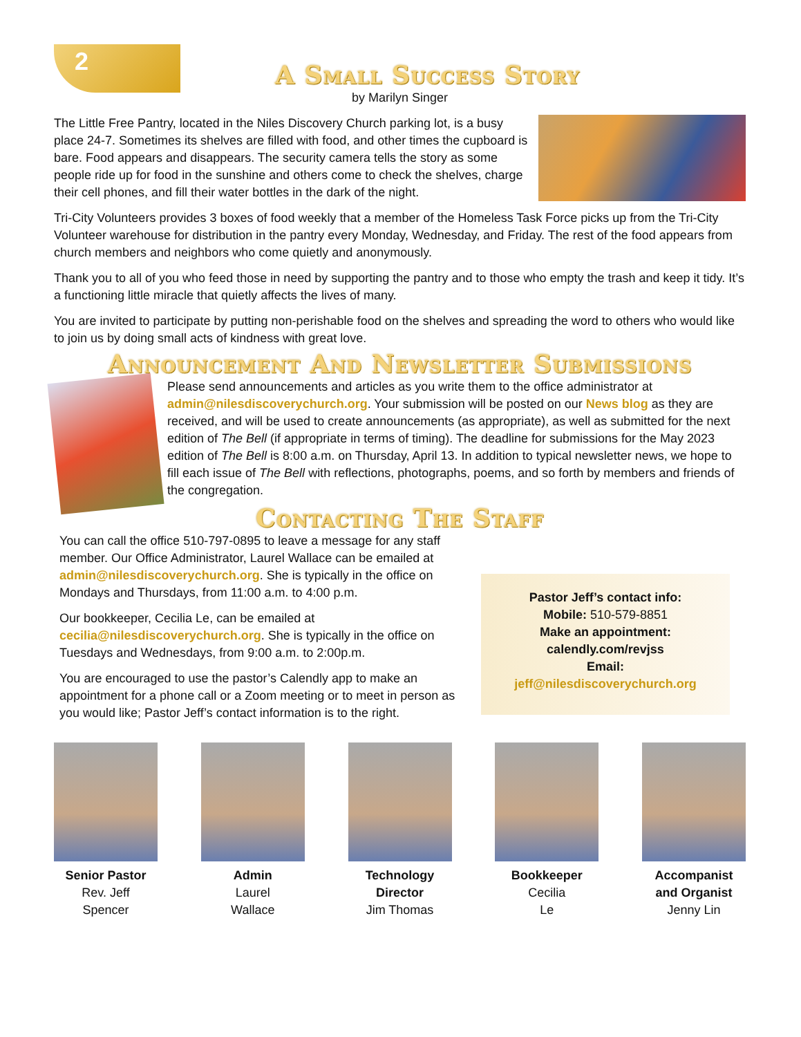2
A Small Success Story
by Marilyn Singer
The Little Free Pantry, located in the Niles Discovery Church parking lot, is a busy place 24-7. Sometimes its shelves are filled with food, and other times the cupboard is bare. Food appears and disappears. The security camera tells the story as some people ride up for food in the sunshine and others come to check the shelves, charge their cell phones, and fill their water bottles in the dark of the night.
Tri-City Volunteers provides 3 boxes of food weekly that a member of the Homeless Task Force picks up from the Tri-City Volunteer warehouse for distribution in the pantry every Monday, Wednesday, and Friday. The rest of the food appears from church members and neighbors who come quietly and anonymously.
Thank you to all of you who feed those in need by supporting the pantry and to those who empty the trash and keep it tidy. It’s a functioning little miracle that quietly affects the lives of many.
You are invited to participate by putting non-perishable food on the shelves and spreading the word to others who would like to join us by doing small acts of kindness with great love.
Announcement And Newsletter Submissions
Please send announcements and articles as you write them to the office administrator at admin@nilesdiscoverychurch.org. Your submission will be posted on our News blog as they are received, and will be used to create announcements (as appropriate), as well as submitted for the next edition of The Bell (if appropriate in terms of timing). The deadline for submissions for the May 2023 edition of The Bell is 8:00 a.m. on Thursday, April 13. In addition to typical newsletter news, we hope to fill each issue of The Bell with reflections, photographs, poems, and so forth by members and friends of the congregation.
Contacting The Staff
You can call the office 510-797-0895 to leave a message for any staff member. Our Office Administrator, Laurel Wallace can be emailed at admin@nilesdiscoverychurch.org. She is typically in the office on Mondays and Thursdays, from 11:00 a.m. to 4:00 p.m.
Our bookkeeper, Cecilia Le, can be emailed at cecilia@nilesdiscoverychurch.org. She is typically in the office on Tuesdays and Wednesdays, from 9:00 a.m. to 2:00p.m.
You are encouraged to use the pastor’s Calendly app to make an appointment for a phone call or a Zoom meeting or to meet in person as you would like; Pastor Jeff’s contact information is to the right.
Pastor Jeff’s contact info:
Mobile: 510-579-8851
Make an appointment:
calendly.com/revjss
Email:
jeff@nilesdiscoverychurch.org
Senior Pastor
Rev. Jeff
Spencer
Admin
Laurel
Wallace
Technology Director
Jim Thomas
Bookkeeper
Cecilia
Le
Accompanist and Organist
Jenny Lin